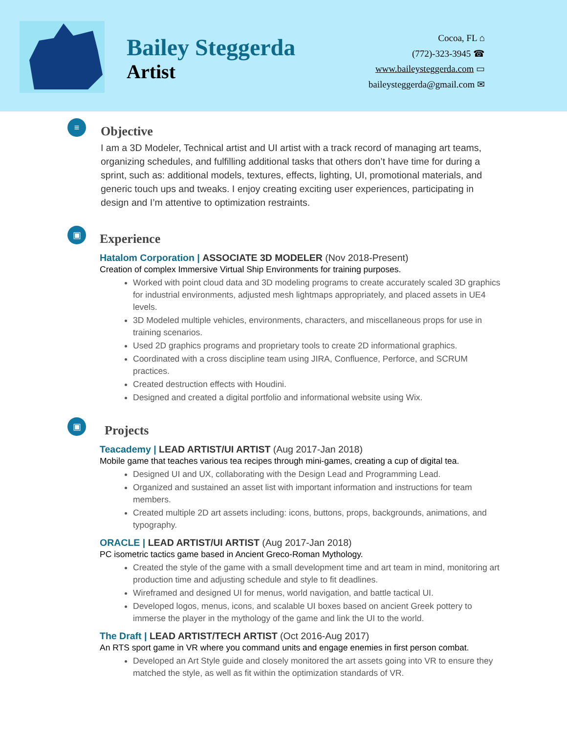Bailey Steggerda
Artist
Cocoa, FL ⌂
(772)-323-3945 ☎
www.baileysteggerda.com ▭
baileysteggerda@gmail.com ✉
≡
Objective
I am a 3D Modeler, Technical artist and UI artist with a track record of managing art teams, organizing schedules, and fulfilling additional tasks that others don’t have time for during a sprint, such as: additional models, textures, effects, lighting, UI, promotional materials, and generic touch ups and tweaks. I enjoy creating exciting user experiences, participating in design and I’m attentive to optimization restraints.
▣
Experience
Hatalom Corporation | ASSOCIATE 3D MODELER (Nov 2018-Present)
Creation of complex Immersive Virtual Ship Environments for training purposes.
Worked with point cloud data and 3D modeling programs to create accurately scaled 3D graphics for industrial environments, adjusted mesh lightmaps appropriately, and placed assets in UE4 levels.
3D Modeled multiple vehicles, environments, characters, and miscellaneous props for use in training scenarios.
Used 2D graphics programs and proprietary tools to create 2D informational graphics.
Coordinated with a cross discipline team using JIRA, Confluence, Perforce, and SCRUM practices.
Created destruction effects with Houdini.
Designed and created a digital portfolio and informational website using Wix.
▣
Projects
Teacademy | LEAD ARTIST/UI ARTIST (Aug 2017-Jan 2018)
Mobile game that teaches various tea recipes through mini-games, creating a cup of digital tea.
Designed UI and UX, collaborating with the Design Lead and Programming Lead.
Organized and sustained an asset list with important information and instructions for team members.
Created multiple 2D art assets including: icons, buttons, props, backgrounds, animations, and typography.
ORACLE | LEAD ARTIST/UI ARTIST (Aug 2017-Jan 2018)
PC isometric tactics game based in Ancient Greco-Roman Mythology.
Created the style of the game with a small development time and art team in mind, monitoring art production time and adjusting schedule and style to fit deadlines.
Wireframed and designed UI for menus, world navigation, and battle tactical UI.
Developed logos, menus, icons, and scalable UI boxes based on ancient Greek pottery to immerse the player in the mythology of the game and link the UI to the world.
The Draft | LEAD ARTIST/TECH ARTIST (Oct 2016-Aug 2017)
An RTS sport game in VR where you command units and engage enemies in first person combat.
Developed an Art Style guide and closely monitored the art assets going into VR to ensure they matched the style, as well as fit within the optimization standards of VR.